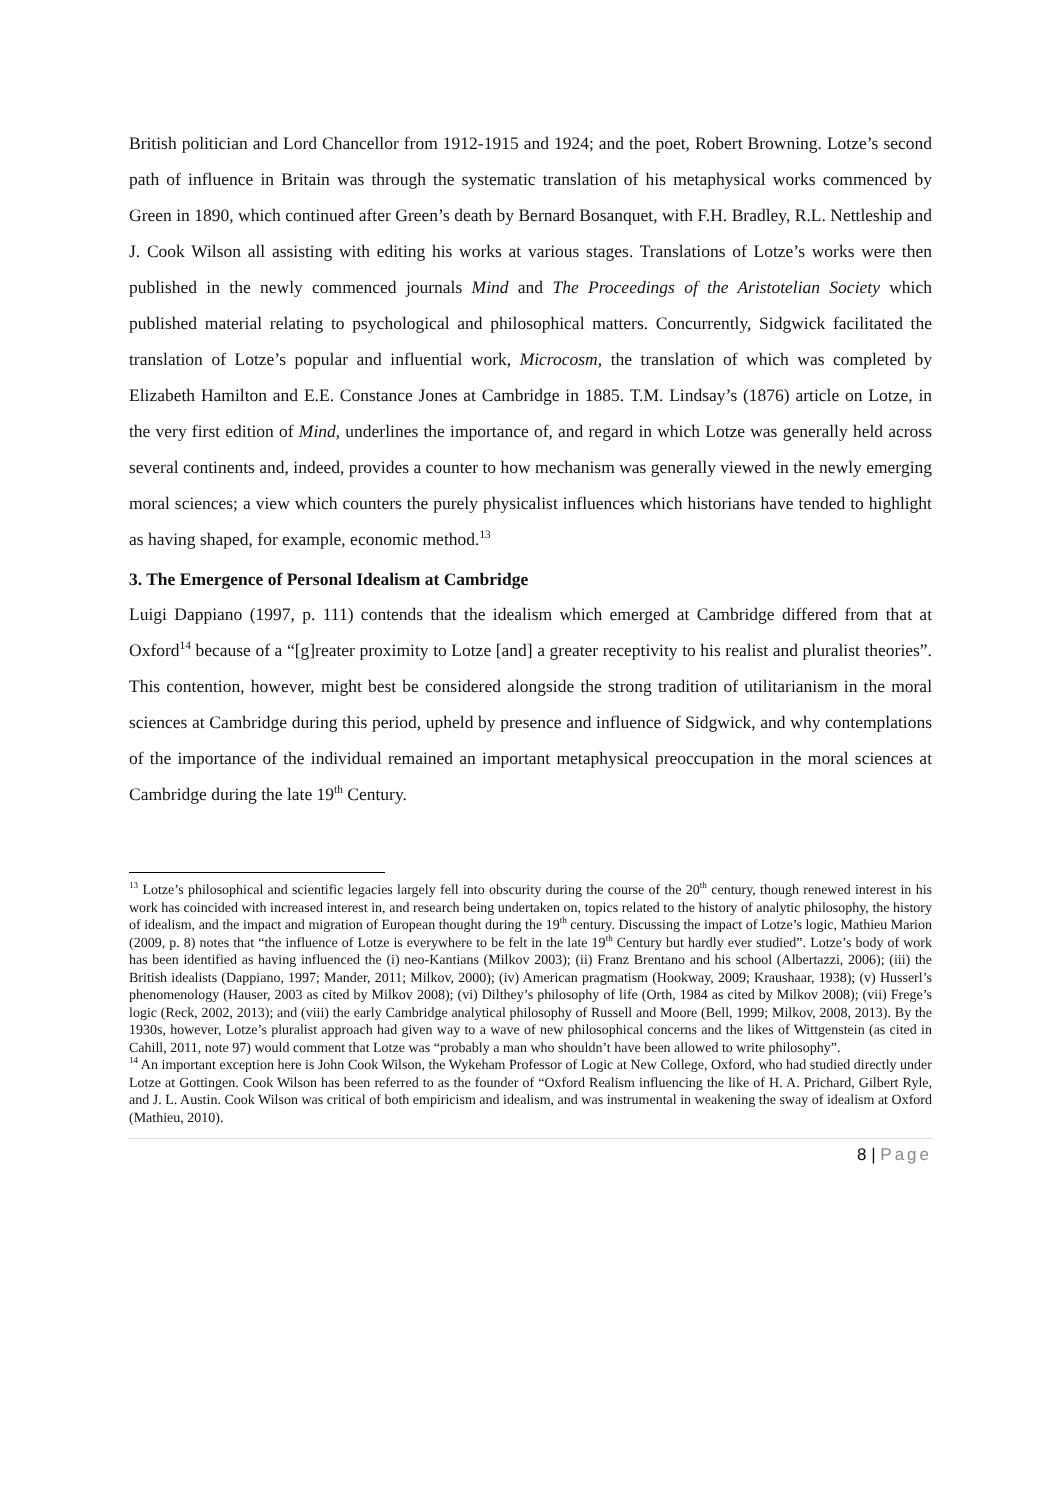British politician and Lord Chancellor from 1912-1915 and 1924; and the poet, Robert Browning. Lotze’s second path of influence in Britain was through the systematic translation of his metaphysical works commenced by Green in 1890, which continued after Green’s death by Bernard Bosanquet, with F.H. Bradley, R.L. Nettleship and J. Cook Wilson all assisting with editing his works at various stages. Translations of Lotze’s works were then published in the newly commenced journals Mind and The Proceedings of the Aristotelian Society which published material relating to psychological and philosophical matters. Concurrently, Sidgwick facilitated the translation of Lotze’s popular and influential work, Microcosm, the translation of which was completed by Elizabeth Hamilton and E.E. Constance Jones at Cambridge in 1885. T.M. Lindsay’s (1876) article on Lotze, in the very first edition of Mind, underlines the importance of, and regard in which Lotze was generally held across several continents and, indeed, provides a counter to how mechanism was generally viewed in the newly emerging moral sciences; a view which counters the purely physicalist influences which historians have tended to highlight as having shaped, for example, economic method.<sup>13</sup>
3. The Emergence of Personal Idealism at Cambridge
Luigi Dappiano (1997, p. 111) contends that the idealism which emerged at Cambridge differed from that at Oxford<sup>14</sup> because of a “[g]reater proximity to Lotze [and] a greater receptivity to his realist and pluralist theories”. This contention, however, might best be considered alongside the strong tradition of utilitarianism in the moral sciences at Cambridge during this period, upheld by presence and influence of Sidgwick, and why contemplations of the importance of the individual remained an important metaphysical preoccupation in the moral sciences at Cambridge during the late 19<sup>th</sup> Century.
<sup>13</sup> Lotze’s philosophical and scientific legacies largely fell into obscurity during the course of the 20<sup>th</sup> century, though renewed interest in his work has coincided with increased interest in, and research being undertaken on, topics related to the history of analytic philosophy, the history of idealism, and the impact and migration of European thought during the 19<sup>th</sup> century. Discussing the impact of Lotze’s logic, Mathieu Marion (2009, p. 8) notes that “the influence of Lotze is everywhere to be felt in the late 19<sup>th</sup> Century but hardly ever studied”. Lotze’s body of work has been identified as having influenced the (i) neo-Kantians (Milkov 2003); (ii) Franz Brentano and his school (Albertazzi, 2006); (iii) the British idealists (Dappiano, 1997; Mander, 2011; Milkov, 2000); (iv) American pragmatism (Hookway, 2009; Kraushaar, 1938); (v) Husserl’s phenomenology (Hauser, 2003 as cited by Milkov 2008); (vi) Dilthey’s philosophy of life (Orth, 1984 as cited by Milkov 2008); (vii) Frege’s logic (Reck, 2002, 2013); and (viii) the early Cambridge analytical philosophy of Russell and Moore (Bell, 1999; Milkov, 2008, 2013). By the 1930s, however, Lotze’s pluralist approach had given way to a wave of new philosophical concerns and the likes of Wittgenstein (as cited in Cahill, 2011, note 97) would comment that Lotze was “probably a man who shouldn’t have been allowed to write philosophy”.
<sup>14</sup> An important exception here is John Cook Wilson, the Wykeham Professor of Logic at New College, Oxford, who had studied directly under Lotze at Gottingen. Cook Wilson has been referred to as the founder of “Oxford Realism influencing the like of H. A. Prichard, Gilbert Ryle, and J. L. Austin. Cook Wilson was critical of both empiricism and idealism, and was instrumental in weakening the sway of idealism at Oxford (Mathieu, 2010).
8 | Page